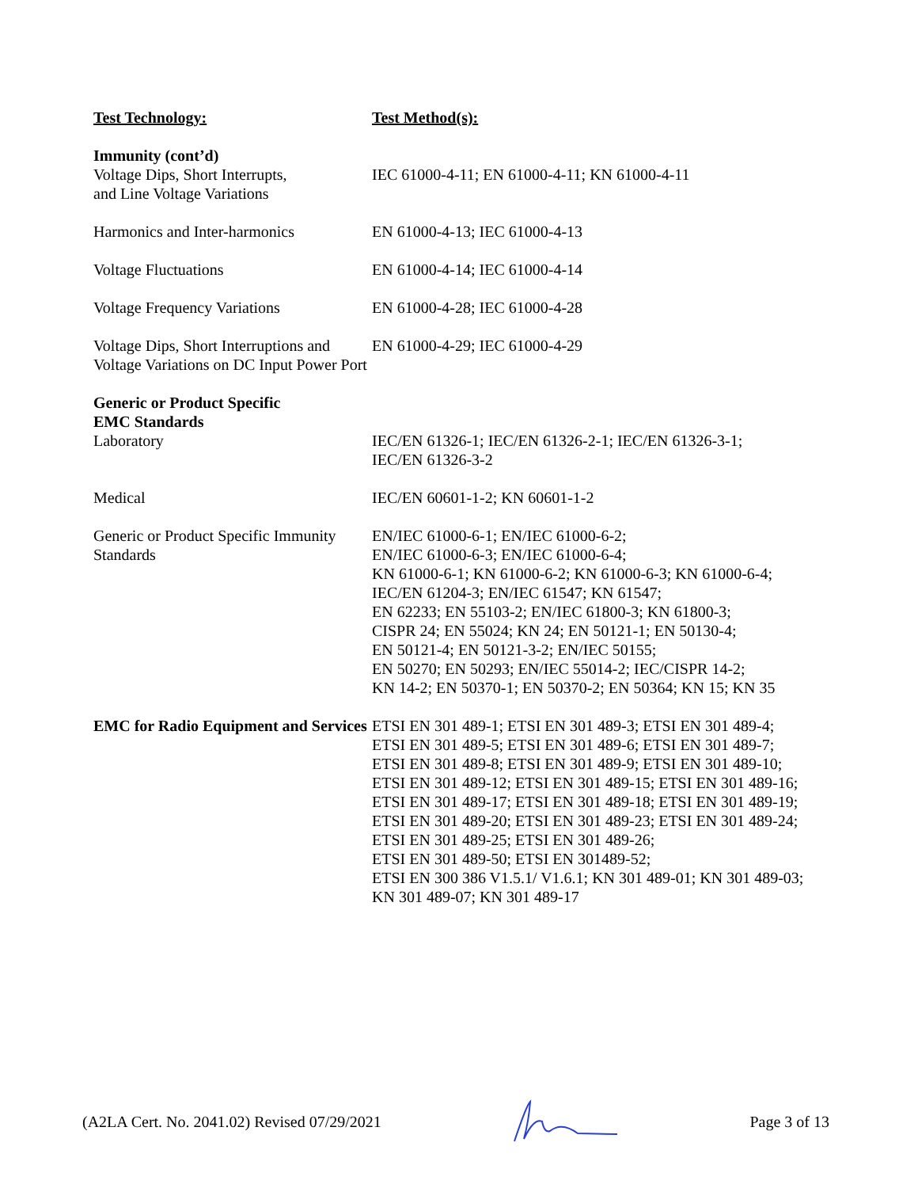| Test Technology: | Test Method(s): |
| Immunity (cont’d) Voltage Dips, Short Interrupts, and Line Voltage Variations | IEC 61000-4-11; EN 61000-4-11; KN 61000-4-11 |
| Harmonics and Inter-harmonics | EN 61000-4-13; IEC 61000-4-13 |
| Voltage Fluctuations | EN 61000-4-14; IEC 61000-4-14 |
| Voltage Frequency Variations | EN 61000-4-28; IEC 61000-4-28 |
| Voltage Dips, Short Interruptions and Voltage Variations on DC Input Power Port | EN 61000-4-29; IEC 61000-4-29 |
| Generic or Product Specific EMC Standards Laboratory | IEC/EN 61326-1; IEC/EN 61326-2-1; IEC/EN 61326-3-1; IEC/EN 61326-3-2 |
| Medical | IEC/EN 60601-1-2; KN 60601-1-2 |
| Generic or Product Specific Immunity Standards | EN/IEC 61000-6-1; EN/IEC 61000-6-2; EN/IEC 61000-6-3; EN/IEC 61000-6-4; KN 61000-6-1; KN 61000-6-2; KN 61000-6-3; KN 61000-6-4; IEC/EN 61204-3; EN/IEC 61547; KN 61547; EN 62233; EN 55103-2; EN/IEC 61800-3; KN 61800-3; CISPR 24; EN 55024; KN 24; EN 50121-1; EN 50130-4; EN 50121-4; EN 50121-3-2; EN/IEC 50155; EN 50270; EN 50293; EN/IEC 55014-2; IEC/CISPR 14-2; KN 14-2; EN 50370-1; EN 50370-2; EN 50364; KN 15; KN 35 |
| EMC for Radio Equipment and Services | ETSI EN 301 489-1; ETSI EN 301 489-3; ETSI EN 301 489-4; ETSI EN 301 489-5; ETSI EN 301 489-6; ETSI EN 301 489-7; ETSI EN 301 489-8; ETSI EN 301 489-9; ETSI EN 301 489-10; ETSI EN 301 489-12; ETSI EN 301 489-15; ETSI EN 301 489-16; ETSI EN 301 489-17; ETSI EN 301 489-18; ETSI EN 301 489-19; ETSI EN 301 489-20; ETSI EN 301 489-23; ETSI EN 301 489-24; ETSI EN 301 489-25; ETSI EN 301 489-26; ETSI EN 301 489-50; ETSI EN 301489-52; ETSI EN 300 386 V1.5.1/ V1.6.1; KN 301 489-01; KN 301 489-03; KN 301 489-07; KN 301 489-17 |
(A2LA Cert. No. 2041.02) Revised 07/29/2021 Page 3 of 13